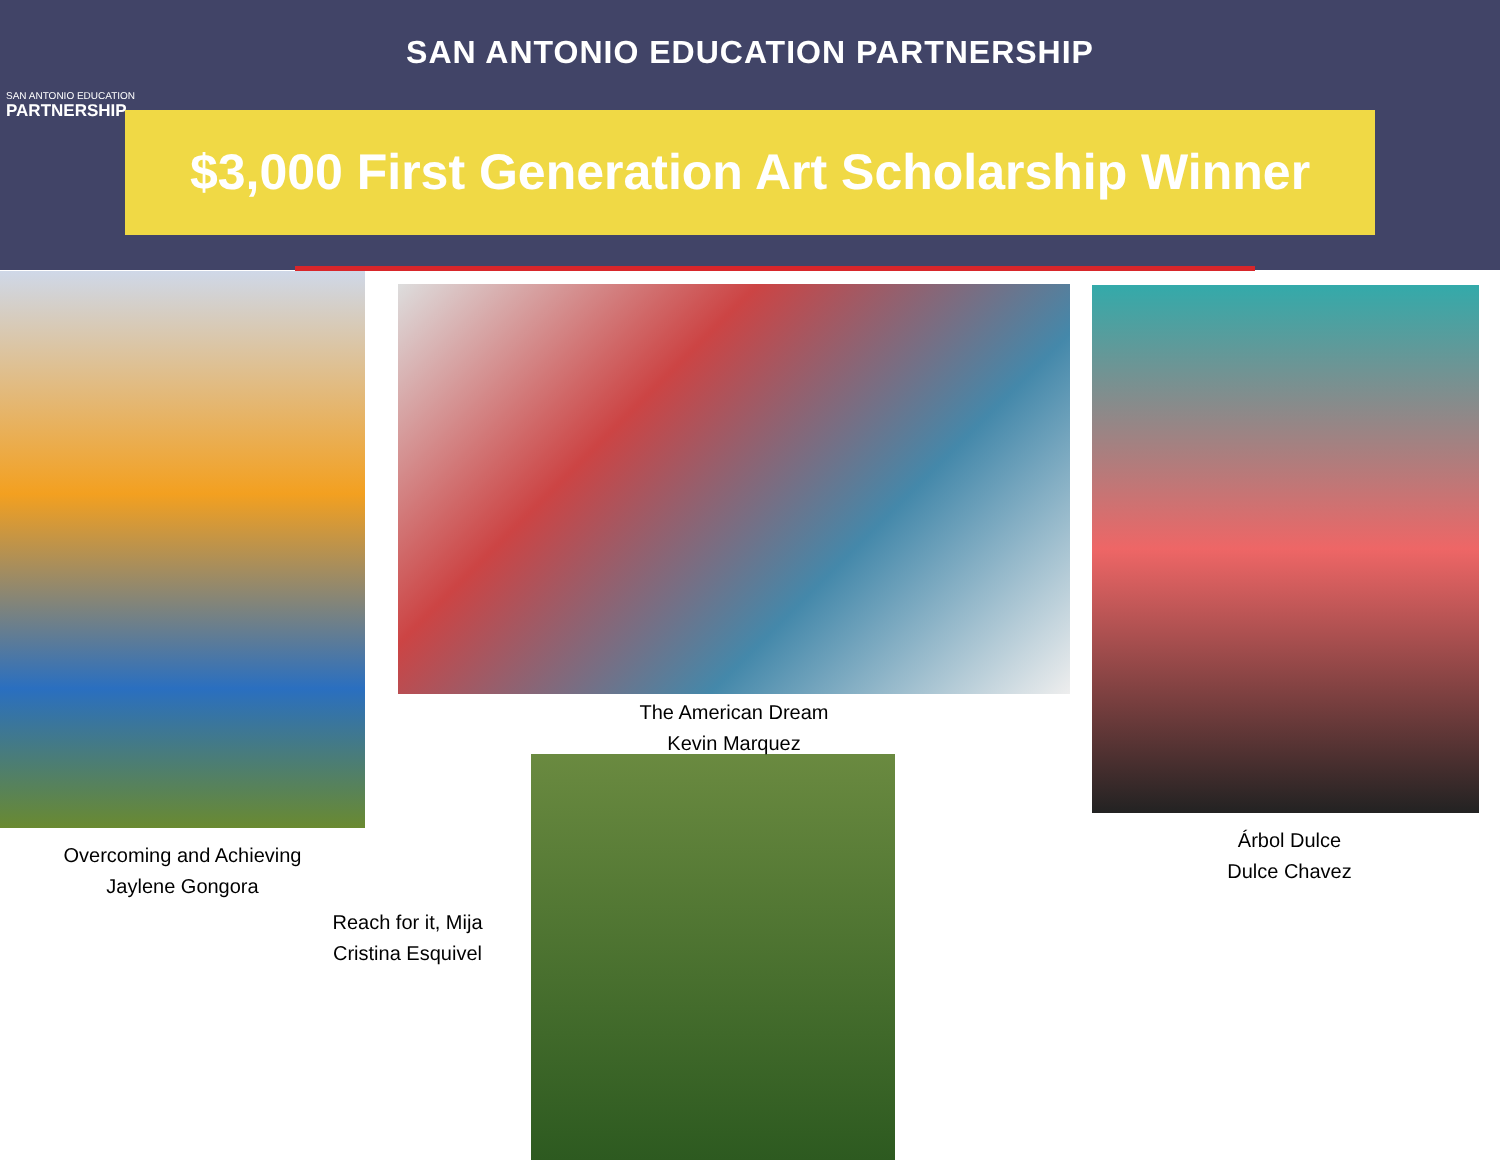SAN ANTONIO EDUCATION
PARTNERSHIP
SAN ANTONIO EDUCATION PARTNERSHIP
$3,000 First Generation Art Scholarship Winner
The American Dream
Kevin Marquez
Overcoming and Achieving
Jaylene Gongora
Reach for it, Mija
Cristina Esquivel
Árbol Dulce
Dulce Chavez